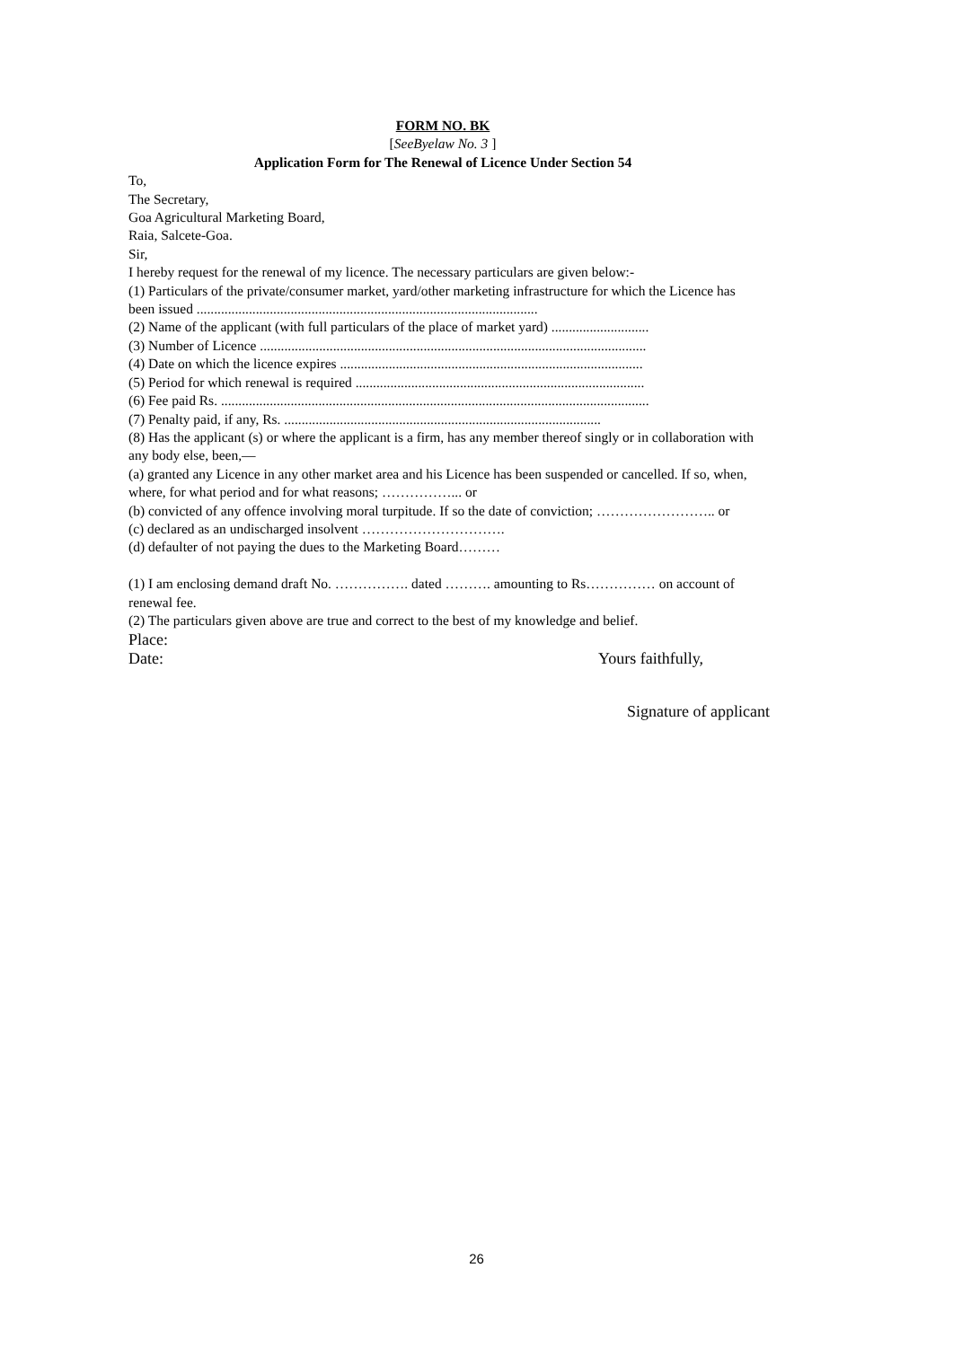FORM NO. BK
[SeeByelaw No. 3 ]
Application Form for The Renewal of Licence Under Section 54
To,
The Secretary,
Goa Agricultural Marketing Board,
Raia, Salcete-Goa.
Sir,
I hereby request for the renewal of my licence. The necessary particulars are given below:-
(1) Particulars of the private/consumer market, yard/other marketing infrastructure for which the Licence has been issued ..................................................................................................
(2) Name of the applicant (with full particulars of the place of market yard) ............................
(3) Number of Licence ...............................................................................................................
(4) Date on which the licence expires .......................................................................................
(5) Period for which renewal is required ...................................................................................
(6) Fee paid Rs. ...........................................................................................................................
(7) Penalty paid, if any, Rs. ...........................................................................................
(8) Has the applicant (s) or where the applicant is a firm, has any member thereof singly or in collaboration with any body else, been,—
(a) granted any Licence in any other market area and his Licence has been suspended or cancelled. If so, when, where, for what period and for what reasons; ……………... or
(b) convicted of any offence involving moral turpitude. If so the date of conviction; …………………….. or
(c) declared as an undischarged insolvent ………………………….
(d) defaulter of not paying the dues to the Marketing Board………
(1) I am enclosing demand draft No. ……………. dated ………. amounting to Rs…………… on account of renewal fee.
(2) The particulars given above are true and correct to the best of my knowledge and belief.
Place:
Date: Yours faithfully,
Signature of applicant
26